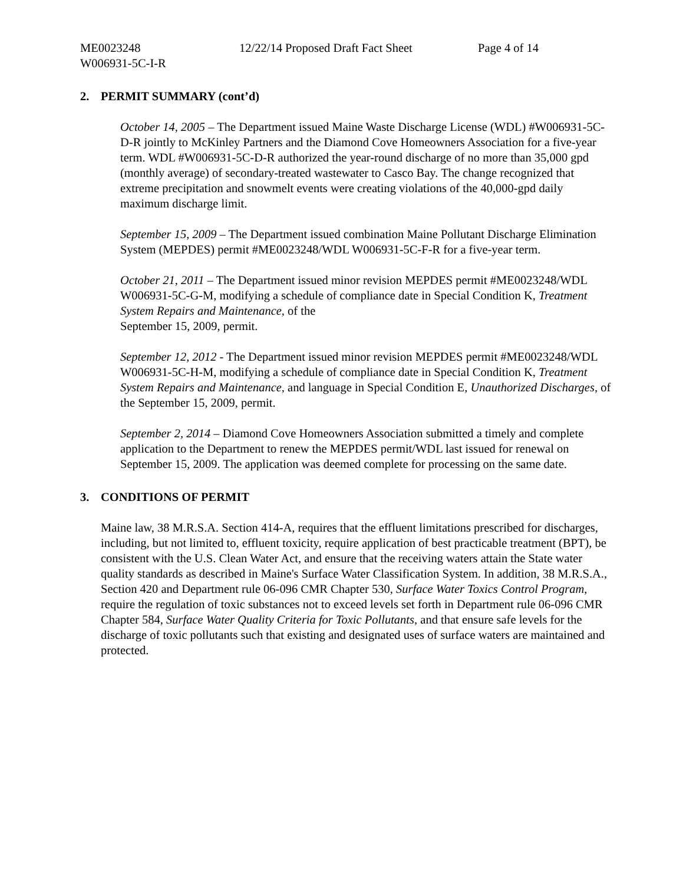ME0023248 12/22/14 Proposed Draft Fact Sheet
Page 4 of 14
W006931-5C-I-R
2. PERMIT SUMMARY (cont’d)
October 14, 2005 – The Department issued Maine Waste Discharge License (WDL) #W006931-5C-D-R jointly to McKinley Partners and the Diamond Cove Homeowners Association for a five-year term. WDL #W006931-5C-D-R authorized the year-round discharge of no more than 35,000 gpd (monthly average) of secondary-treated wastewater to Casco Bay. The change recognized that extreme precipitation and snowmelt events were creating violations of the 40,000-gpd daily maximum discharge limit.
September 15, 2009 – The Department issued combination Maine Pollutant Discharge Elimination System (MEPDES) permit #ME0023248/WDL W006931-5C-F-R for a five-year term.
October 21, 2011 – The Department issued minor revision MEPDES permit #ME0023248/WDL W006931-5C-G-M, modifying a schedule of compliance date in Special Condition K, Treatment System Repairs and Maintenance, of the
September 15, 2009, permit.
September 12, 2012 - The Department issued minor revision MEPDES permit #ME0023248/WDL W006931-5C-H-M, modifying a schedule of compliance date in Special Condition K, Treatment System Repairs and Maintenance, and language in Special Condition E, Unauthorized Discharges, of the September 15, 2009, permit.
September 2, 2014 – Diamond Cove Homeowners Association submitted a timely and complete application to the Department to renew the MEPDES permit/WDL last issued for renewal on September 15, 2009. The application was deemed complete for processing on the same date.
3. CONDITIONS OF PERMIT
Maine law, 38 M.R.S.A. Section 414-A, requires that the effluent limitations prescribed for discharges, including, but not limited to, effluent toxicity, require application of best practicable treatment (BPT), be consistent with the U.S. Clean Water Act, and ensure that the receiving waters attain the State water quality standards as described in Maine's Surface Water Classification System. In addition, 38 M.R.S.A., Section 420 and Department rule 06-096 CMR Chapter 530, Surface Water Toxics Control Program, require the regulation of toxic substances not to exceed levels set forth in Department rule 06-096 CMR Chapter 584, Surface Water Quality Criteria for Toxic Pollutants, and that ensure safe levels for the discharge of toxic pollutants such that existing and designated uses of surface waters are maintained and protected.